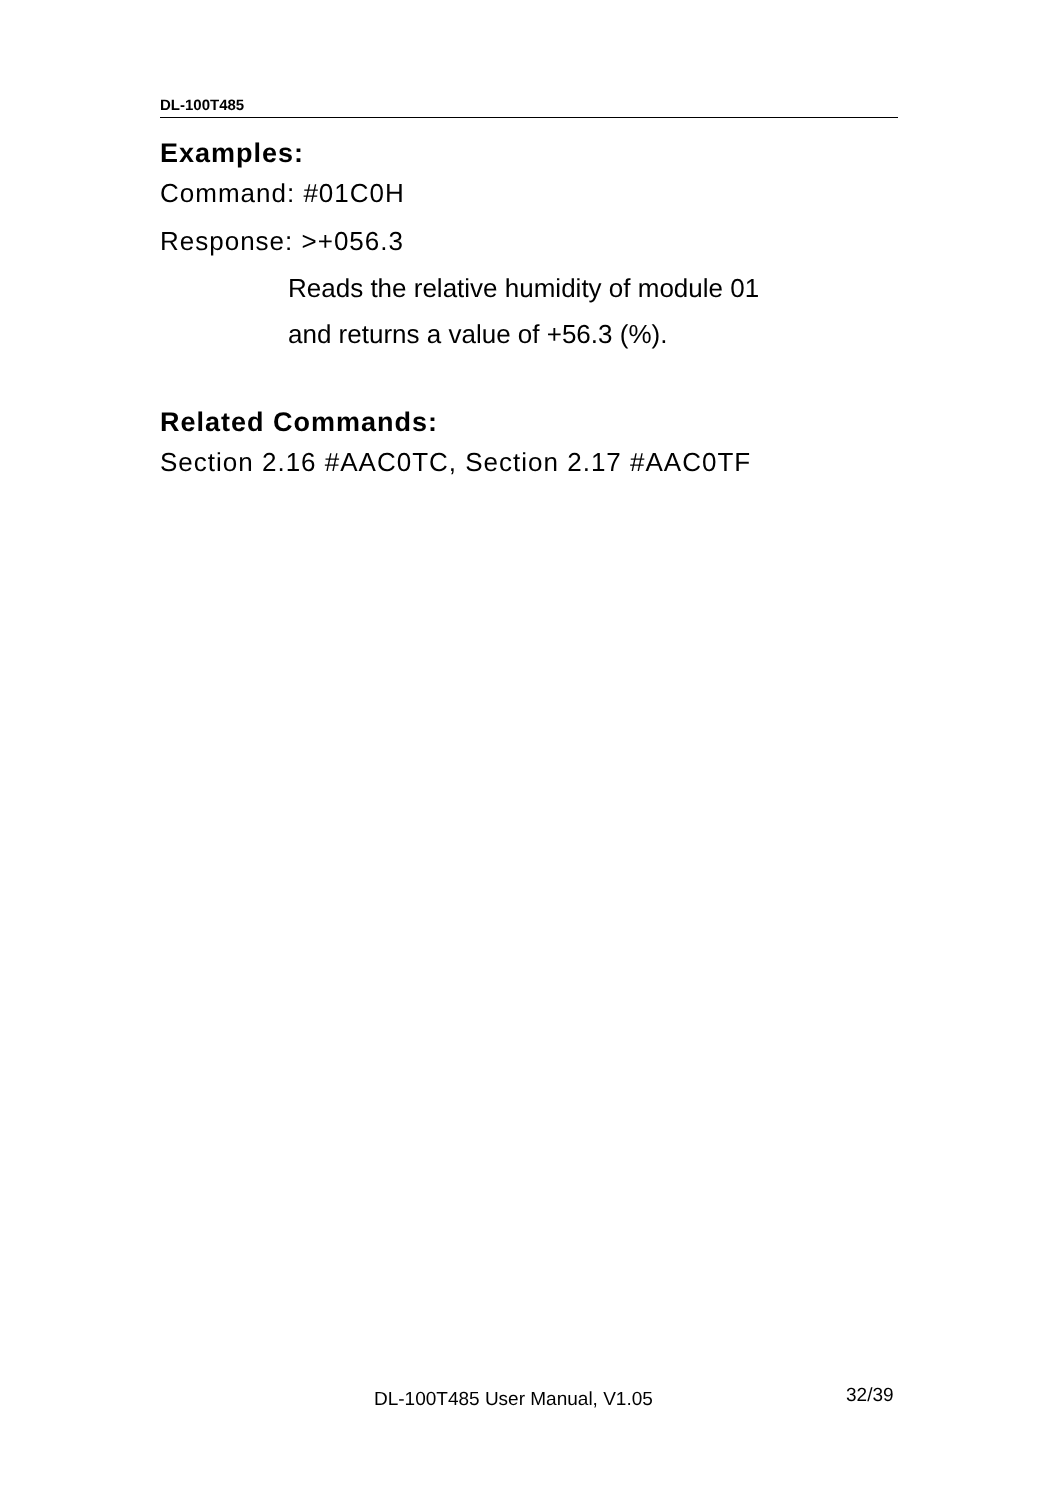DL-100T485
Examples:
Command: #01C0H
Response: >+056.3
Reads the relative humidity of module 01
and returns a value of +56.3 (%).
Related Commands:
Section 2.16 #AAC0TC, Section 2.17 #AAC0TF
DL-100T485 User Manual, V1.05 32/39